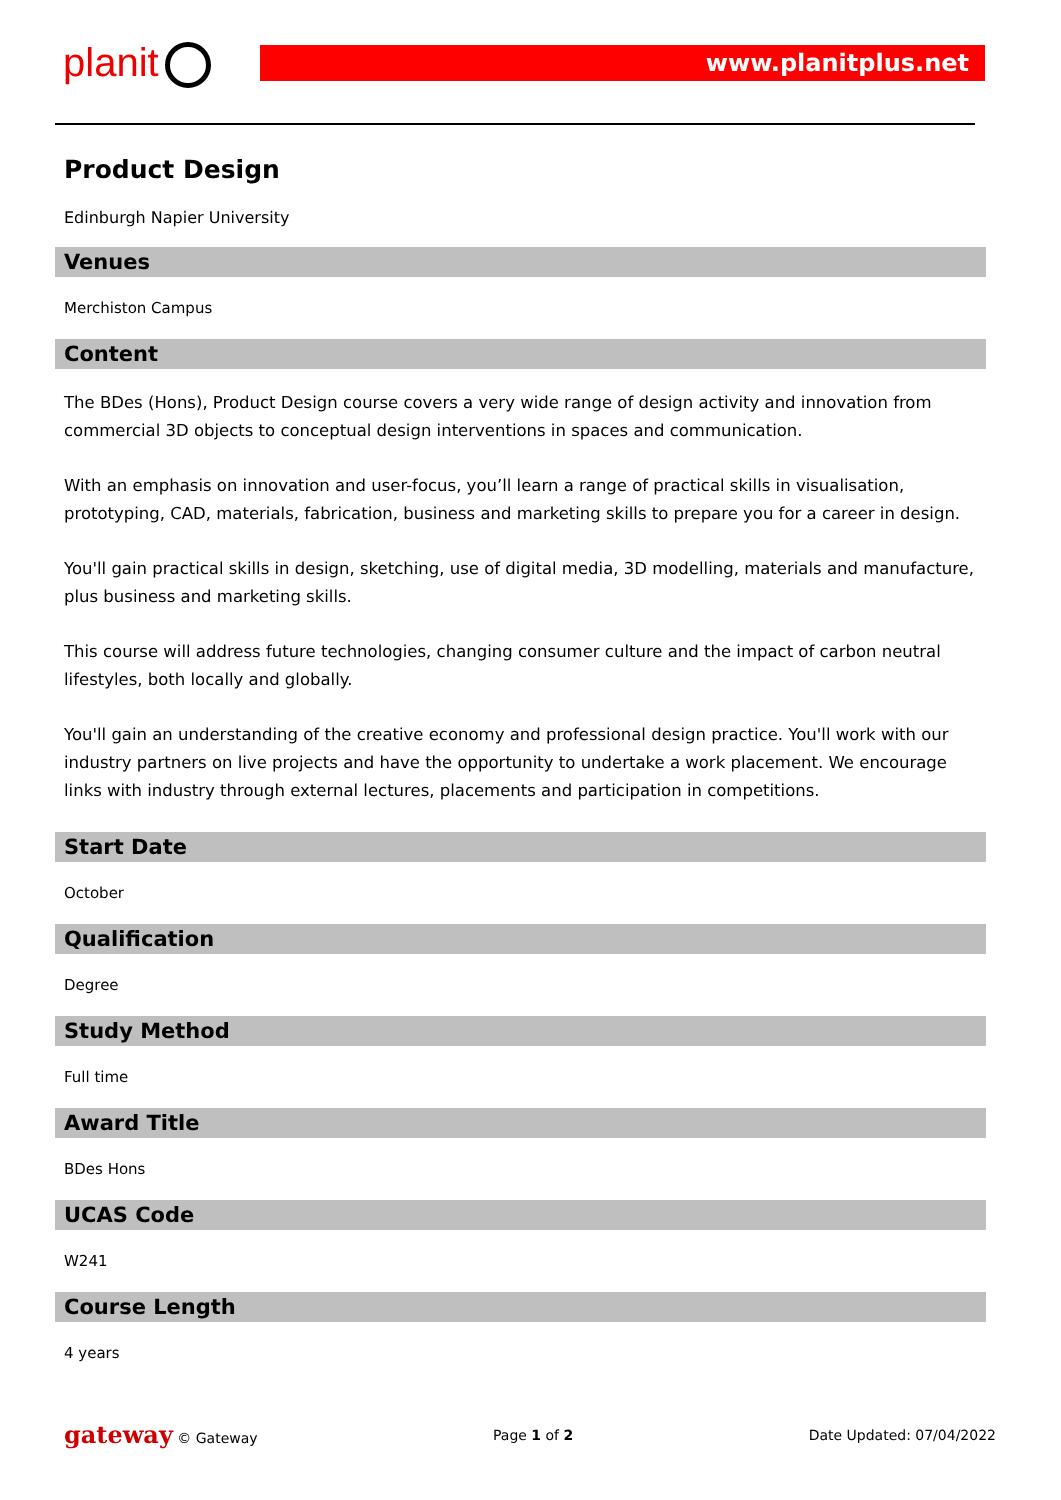planit www.planitplus.net
Product Design
Edinburgh Napier University
Venues
Merchiston Campus
Content
The BDes (Hons), Product Design course covers a very wide range of design activity and innovation from commercial 3D objects to conceptual design interventions in spaces and communication.
With an emphasis on innovation and user-focus, you’ll learn a range of practical skills in visualisation, prototyping, CAD, materials, fabrication, business and marketing skills to prepare you for a career in design.
You'll gain practical skills in design, sketching, use of digital media, 3D modelling, materials and manufacture, plus business and marketing skills.
This course will address future technologies, changing consumer culture and the impact of carbon neutral lifestyles, both locally and globally.
You'll gain an understanding of the creative economy and professional design practice. You'll work with our industry partners on live projects and have the opportunity to undertake a work placement. We encourage links with industry through external lectures, placements and participation in competitions.
Start Date
October
Qualification
Degree
Study Method
Full time
Award Title
BDes Hons
UCAS Code
W241
Course Length
4 years
gateway © Gateway Page 1 of 2 Date Updated: 07/04/2022